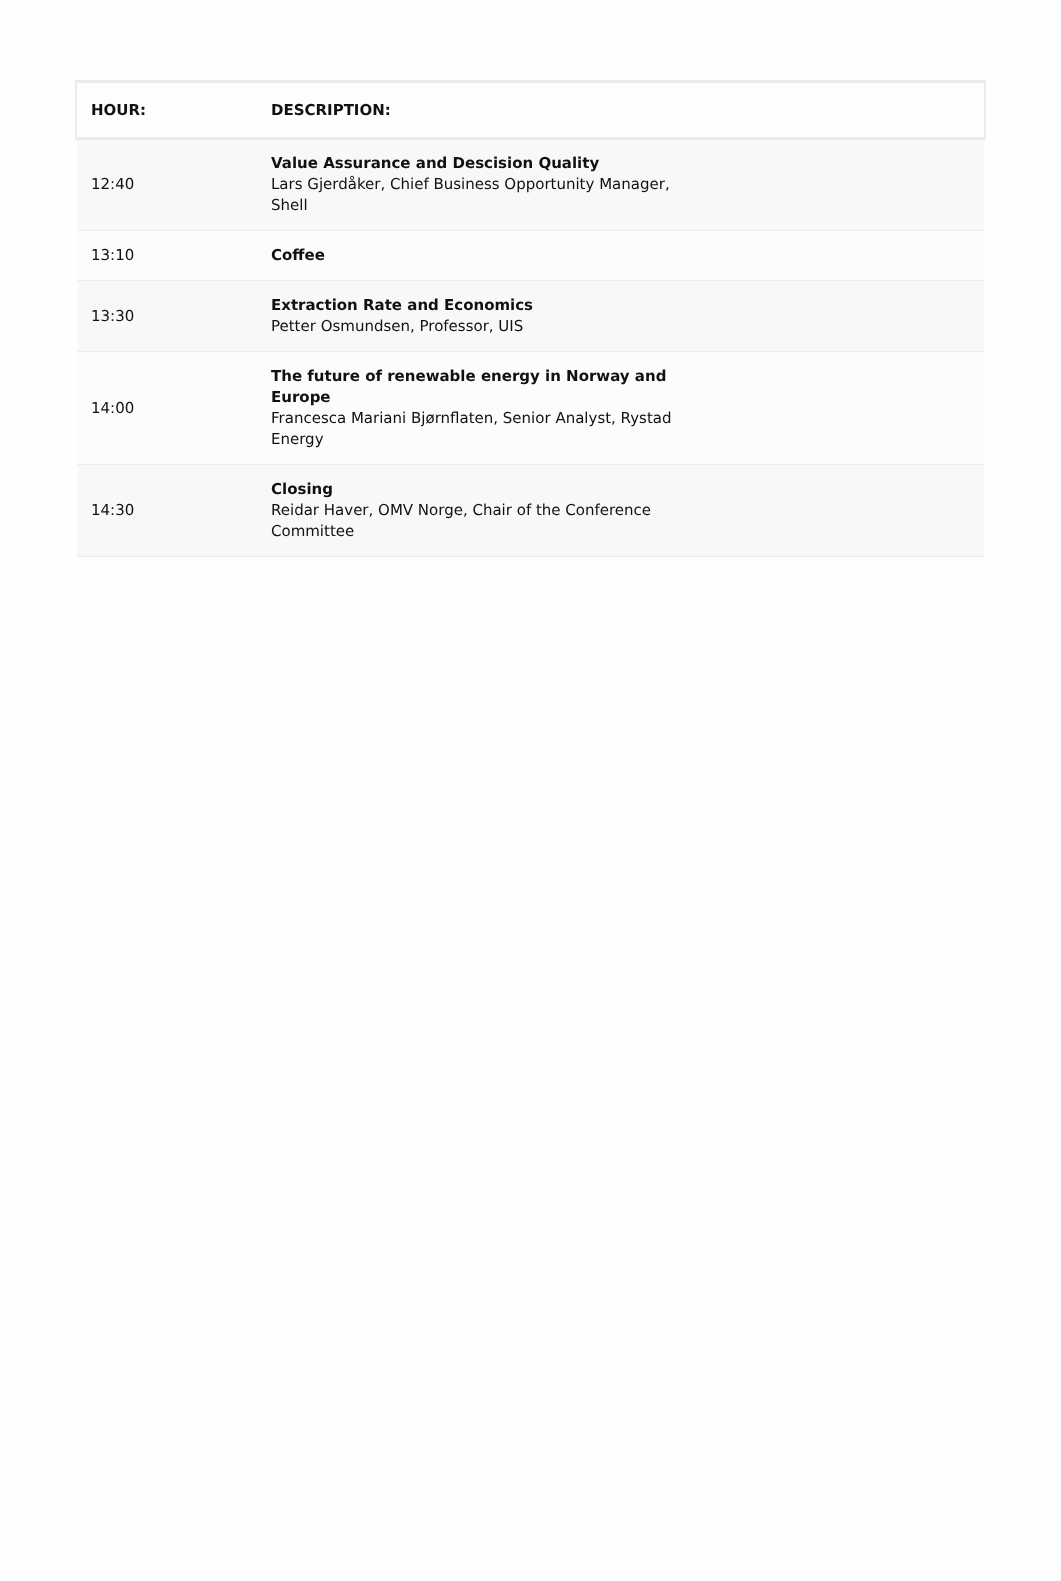| HOUR: | DESCRIPTION: |
| --- | --- |
| 12:40 | Value Assurance and Descision Quality Lars Gjerdåker, Chief Business Opportunity Manager, Shell |
| 13:10 | Coffee |
| 13:30 | Extraction Rate and Economics Petter Osmundsen, Professor, UIS |
| 14:00 | The future of renewable energy in Norway and Europe Francesca Mariani Bjørnflaten, Senior Analyst, Rystad Energy |
| 14:30 | Closing Reidar Haver, OMV Norge, Chair of the Conference Committee |